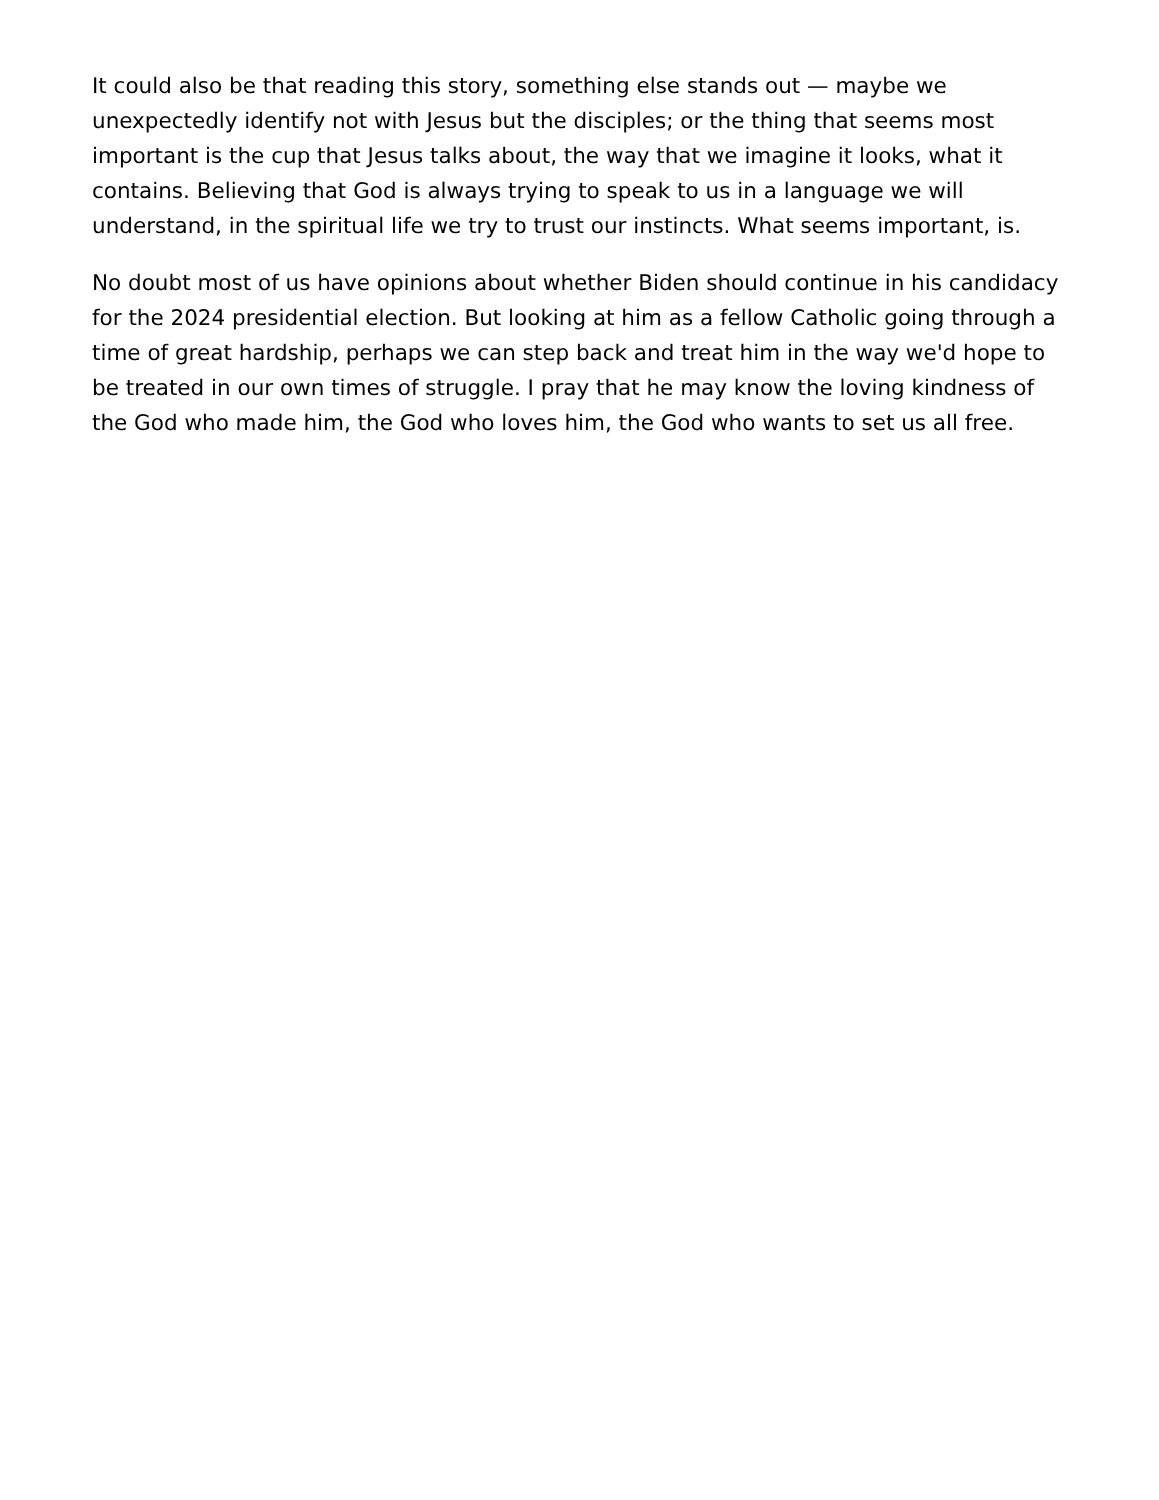It could also be that reading this story, something else stands out — maybe we unexpectedly identify not with Jesus but the disciples; or the thing that seems most important is the cup that Jesus talks about, the way that we imagine it looks, what it contains. Believing that God is always trying to speak to us in a language we will understand, in the spiritual life we try to trust our instincts. What seems important, is.
No doubt most of us have opinions about whether Biden should continue in his candidacy for the 2024 presidential election. But looking at him as a fellow Catholic going through a time of great hardship, perhaps we can step back and treat him in the way we'd hope to be treated in our own times of struggle. I pray that he may know the loving kindness of the God who made him, the God who loves him, the God who wants to set us all free.